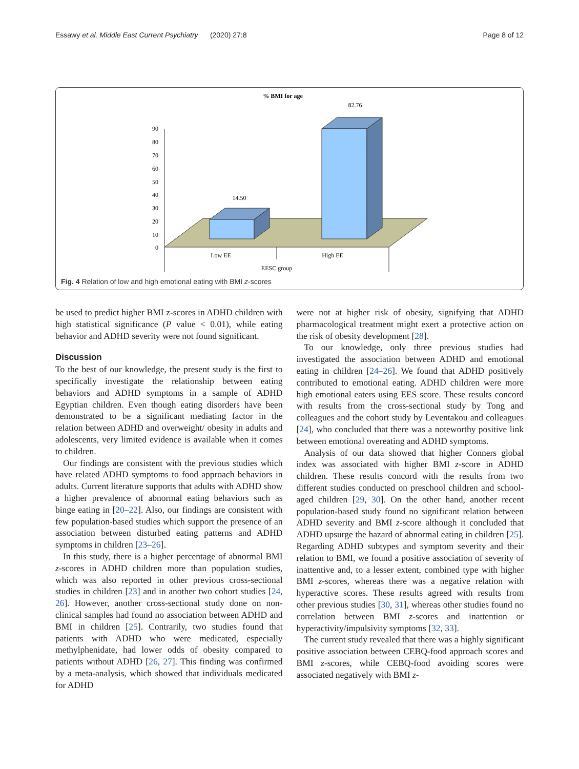Essawy et al. Middle East Current Psychiatry (2020) 27:8 Page 8 of 12
% BMI for age
90
80
70
60
50
40
30
20
10
0
14.50
82.76
Low EE
High EE
EESC group
Fig. 4 Relation of low and high emotional eating with BMI z-scores
be used to predict higher BMI z-scores in ADHD children with high statistical significance (P value < 0.01), while eating behavior and ADHD severity were not found significant.
Discussion
To the best of our knowledge, the present study is the first to specifically investigate the relationship between eating behaviors and ADHD symptoms in a sample of ADHD Egyptian children. Even though eating disorders have been demonstrated to be a significant mediating factor in the relation between ADHD and overweight/ obesity in adults and adolescents, very limited evidence is available when it comes to children.
Our findings are consistent with the previous studies which have related ADHD symptoms to food approach behaviors in adults. Current literature supports that adults with ADHD show a higher prevalence of abnormal eating behaviors such as binge eating in [20–22]. Also, our findings are consistent with few population-based studies which support the presence of an association between disturbed eating patterns and ADHD symptoms in children [23–26].
In this study, there is a higher percentage of abnormal BMI z-scores in ADHD children more than population studies, which was also reported in other previous cross-sectional studies in children [23] and in another two cohort studies [24, 26]. However, another cross-sectional study done on non-clinical samples had found no association between ADHD and BMI in children [25]. Contrarily, two studies found that patients with ADHD who were medicated, especially methylphenidate, had lower odds of obesity compared to patients without ADHD [26, 27]. This finding was confirmed by a meta-analysis, which showed that individuals medicated for ADHD
were not at higher risk of obesity, signifying that ADHD pharmacological treatment might exert a protective action on the risk of obesity development [28].
To our knowledge, only three previous studies had investigated the association between ADHD and emotional eating in children [24–26]. We found that ADHD positively contributed to emotional eating. ADHD children were more high emotional eaters using EES score. These results concord with results from the cross-sectional study by Tong and colleagues and the cohort study by Leventakou and colleagues [24], who concluded that there was a noteworthy positive link between emotional overeating and ADHD symptoms.
Analysis of our data showed that higher Conners global index was associated with higher BMI z-score in ADHD children. These results concord with the results from two different studies conducted on preschool children and school-aged children [29, 30]. On the other hand, another recent population-based study found no significant relation between ADHD severity and BMI z-score although it concluded that ADHD upsurge the hazard of abnormal eating in children [25]. Regarding ADHD subtypes and symptom severity and their relation to BMI, we found a positive association of severity of inattentive and, to a lesser extent, combined type with higher BMI z-scores, whereas there was a negative relation with hyperactive scores. These results agreed with results from other previous studies [30, 31], whereas other studies found no correlation between BMI z-scores and inattention or hyperactivity/impulsivity symptoms [32, 33].
The current study revealed that there was a highly significant positive association between CEBQ-food approach scores and BMI z-scores, while CEBQ-food avoiding scores were associated negatively with BMI z-